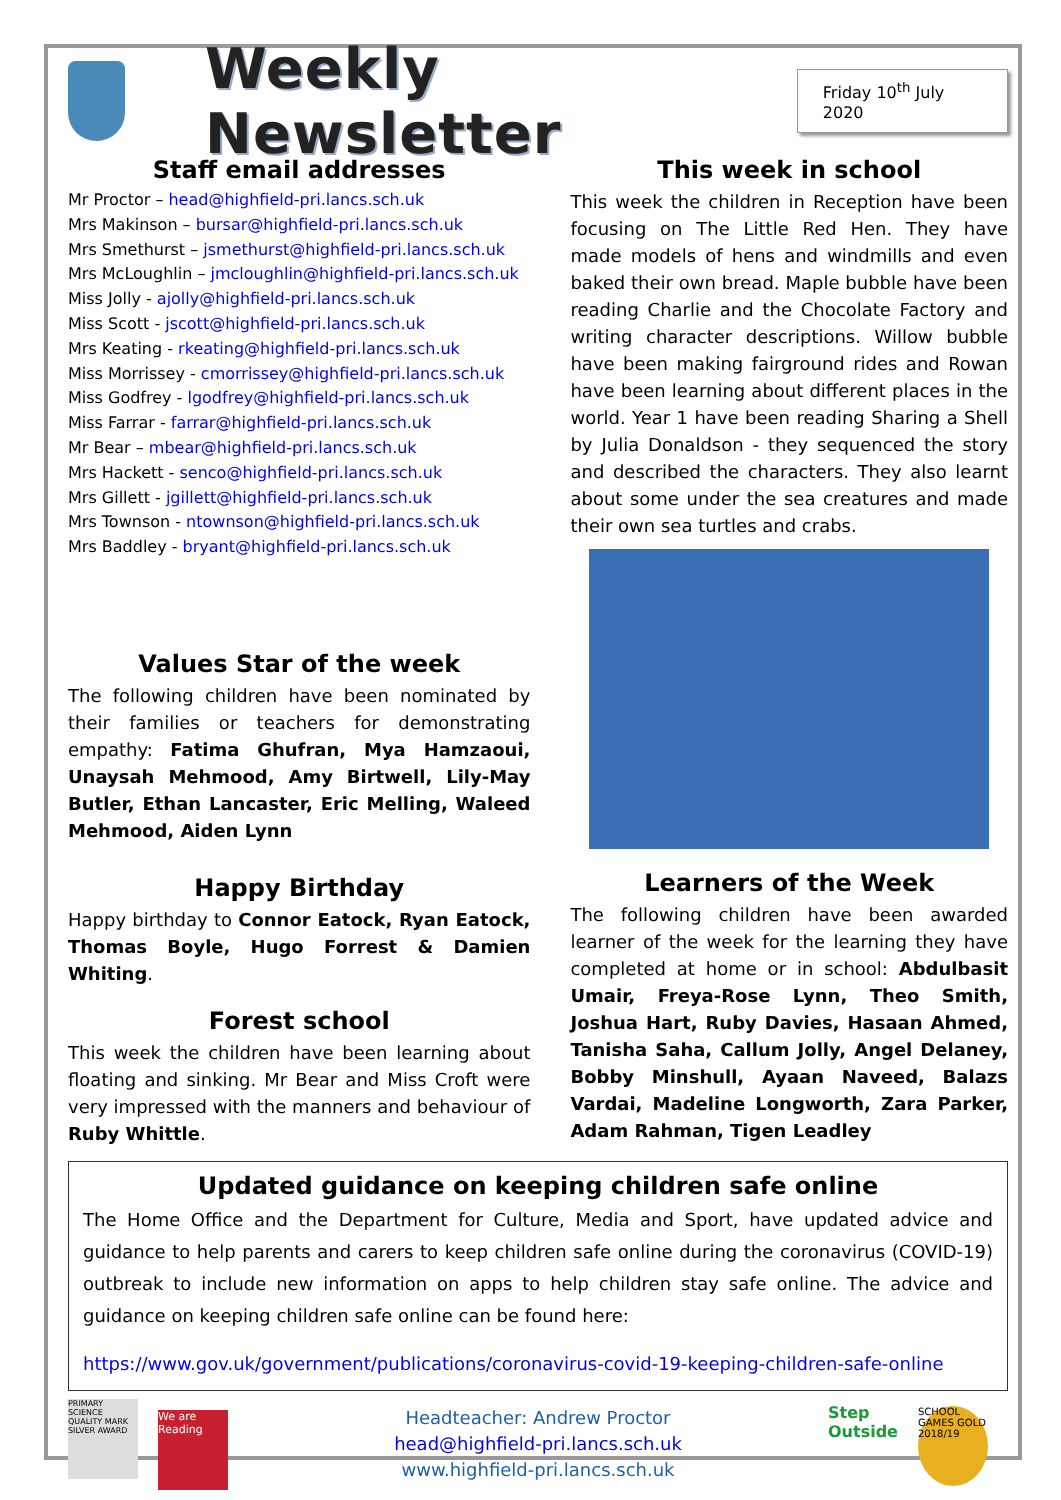Weekly Newsletter
Friday 10<sup>th</sup> July 2020
Staff email addresses
Mr Proctor – head@highfield-pri.lancs.sch.uk
Mrs Makinson – bursar@highfield-pri.lancs.sch.uk
Mrs Smethurst – jsmethurst@highfield-pri.lancs.sch.uk
Mrs McLoughlin – jmcloughlin@highfield-pri.lancs.sch.uk
Miss Jolly - ajolly@highfield-pri.lancs.sch.uk
Miss Scott - jscott@highfield-pri.lancs.sch.uk
Mrs Keating - rkeating@highfield-pri.lancs.sch.uk
Miss Morrissey - cmorrissey@highfield-pri.lancs.sch.uk
Miss Godfrey - lgodfrey@highfield-pri.lancs.sch.uk
Miss Farrar - farrar@highfield-pri.lancs.sch.uk
Mr Bear – mbear@highfield-pri.lancs.sch.uk
Mrs Hackett - senco@highfield-pri.lancs.sch.uk
Mrs Gillett - jgillett@highfield-pri.lancs.sch.uk
Mrs Townson - ntownson@highfield-pri.lancs.sch.uk
Mrs Baddley - bryant@highfield-pri.lancs.sch.uk
Values Star of the week
The following children have been nominated by their families or teachers for demonstrating empathy: Fatima Ghufran, Mya Hamzaoui, Unaysah Mehmood, Amy Birtwell, Lily-May Butler, Ethan Lancaster, Eric Melling, Waleed Mehmood, Aiden Lynn
Happy Birthday
Happy birthday to Connor Eatock, Ryan Eatock, Thomas Boyle, Hugo Forrest & Damien Whiting.
Forest school
This week the children have been learning about floating and sinking. Mr Bear and Miss Croft were very impressed with the manners and behaviour of Ruby Whittle.
This week in school
This week the children in Reception have been focusing on The Little Red Hen. They have made models of hens and windmills and even baked their own bread. Maple bubble have been reading Charlie and the Chocolate Factory and writing character descriptions. Willow bubble have been making fairground rides and Rowan have been learning about different places in the world. Year 1 have been reading Sharing a Shell by Julia Donaldson - they sequenced the story and described the characters. They also learnt about some under the sea creatures and made their own sea turtles and crabs.
Learners of the Week
The following children have been awarded learner of the week for the learning they have completed at home or in school: Abdulbasit Umair, Freya-Rose Lynn, Theo Smith, Joshua Hart, Ruby Davies, Hasaan Ahmed, Tanisha Saha, Callum Jolly, Angel Delaney, Bobby Minshull, Ayaan Naveed, Balazs Vardai, Madeline Longworth, Zara Parker, Adam Rahman, Tigen Leadley
Updated guidance on keeping children safe online
The Home Office and the Department for Culture, Media and Sport, have updated advice and guidance to help parents and carers to keep children safe online during the coronavirus (COVID-19) outbreak to include new information on apps to help children stay safe online. The advice and guidance on keeping children safe online can be found here:
https://www.gov.uk/government/publications/coronavirus-covid-19-keeping-children-safe-online
PRIMARY SCIENCE QUALITY MARK SILVER AWARD We are Reading
Headteacher: Andrew Proctor
head@highfield-pri.lancs.sch.uk
www.highfield-pri.lancs.sch.uk
Step Outside SCHOOL GAMES GOLD 2018/19